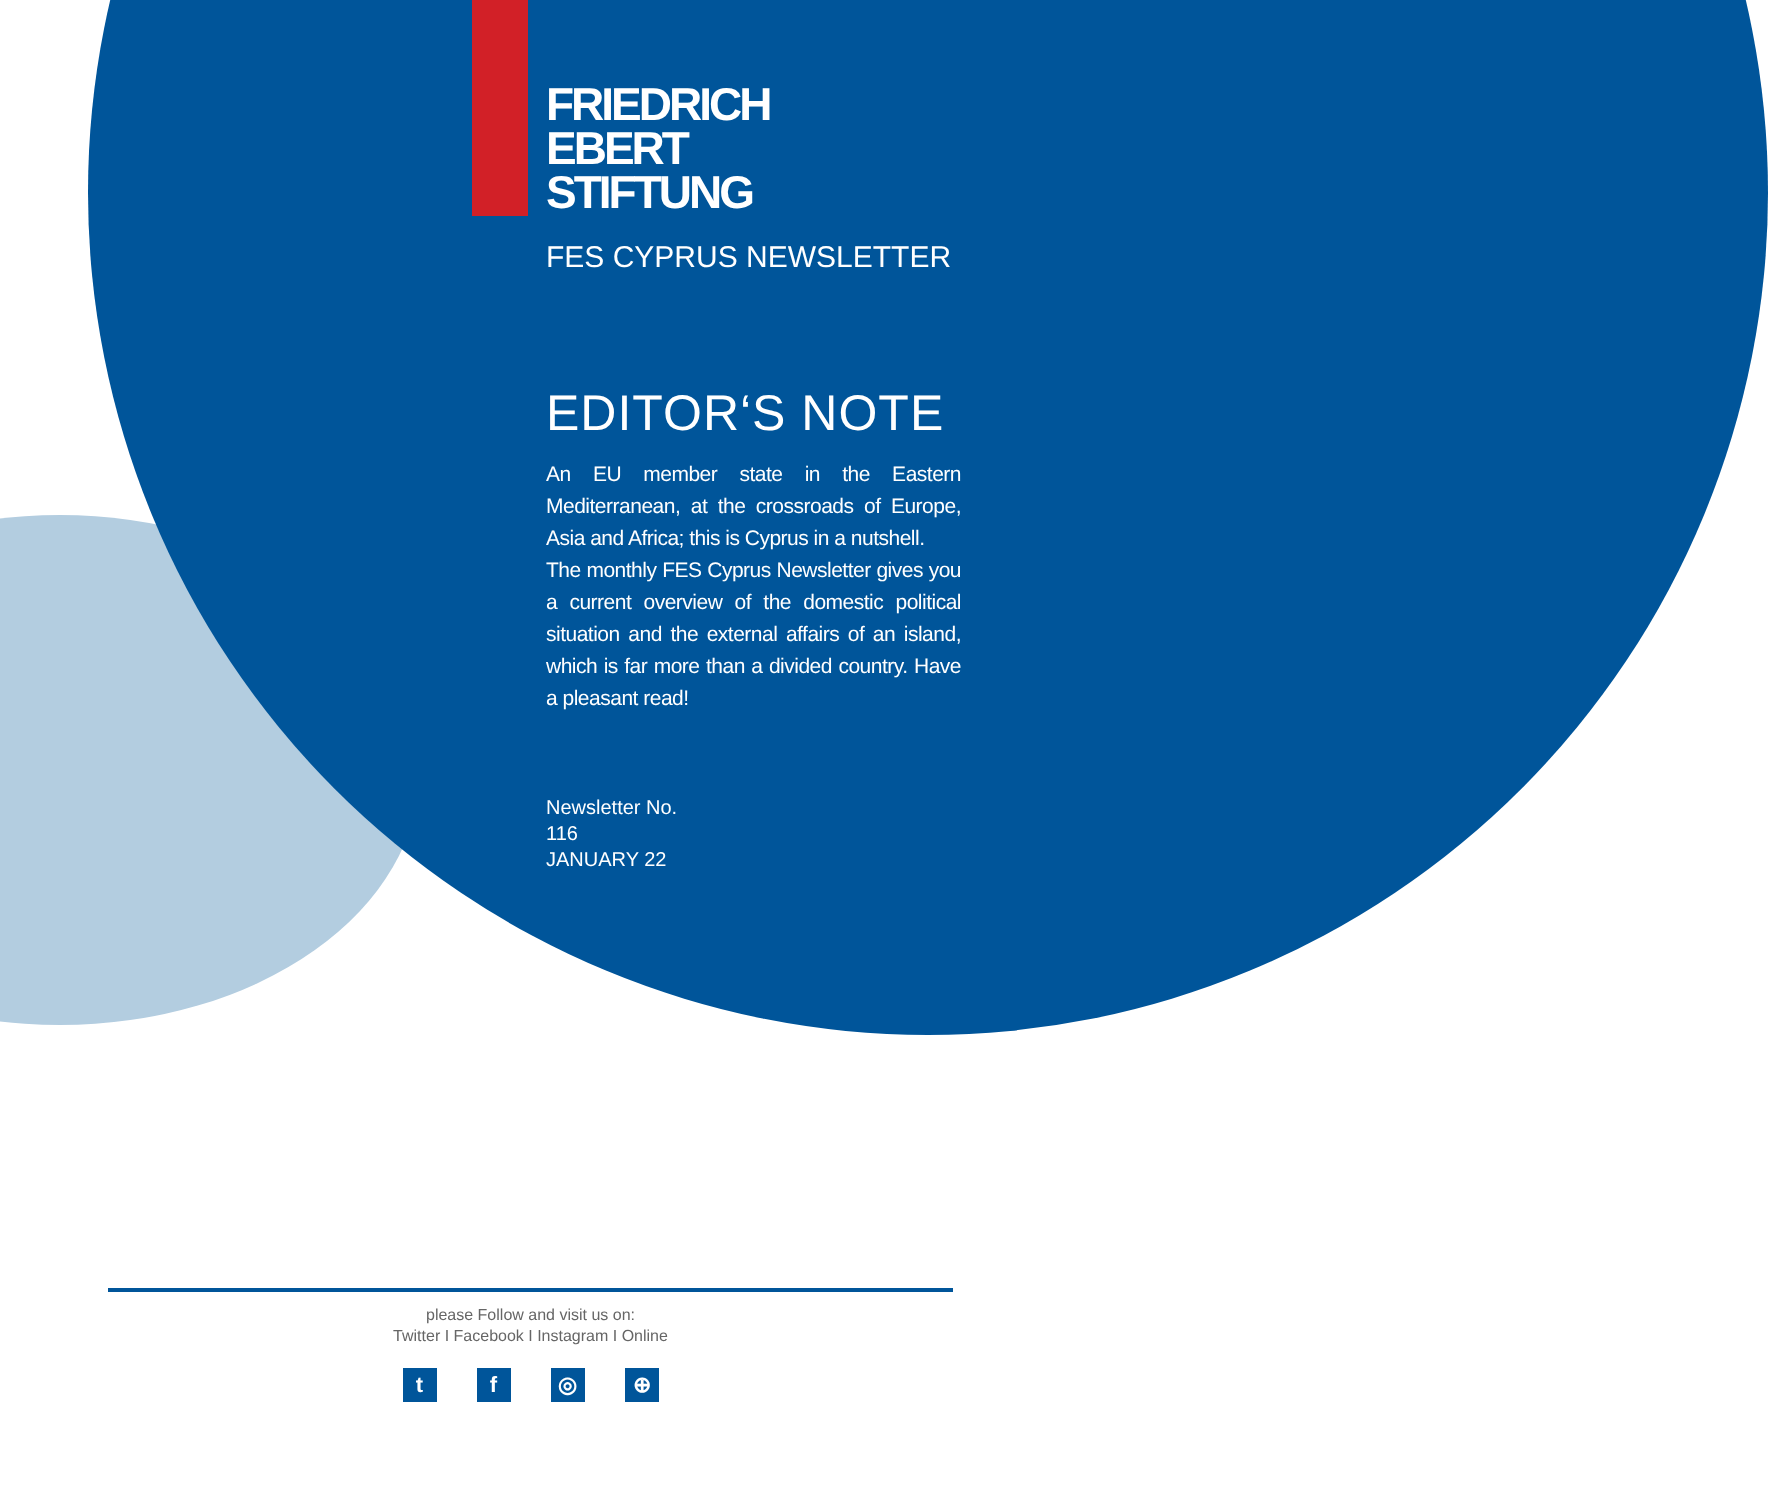FRIEDRICH
EBERT
STIFTUNG
FES CYPRUS NEWSLETTER
EDITOR‘S NOTE
An EU member state in the Eastern Mediterranean, at the crossroads of Europe, Asia and Africa; this is Cyprus in a nutshell.
The monthly FES Cyprus Newsletter gives you a current overview of the domestic political situation and the external affairs of an island, which is far more than a divided country. Have a pleasant read!
Newsletter No.
116
JANUARY 22
please Follow and visit us on:
Twitter I Facebook I Instagram I Online
tf ◎ ⊕